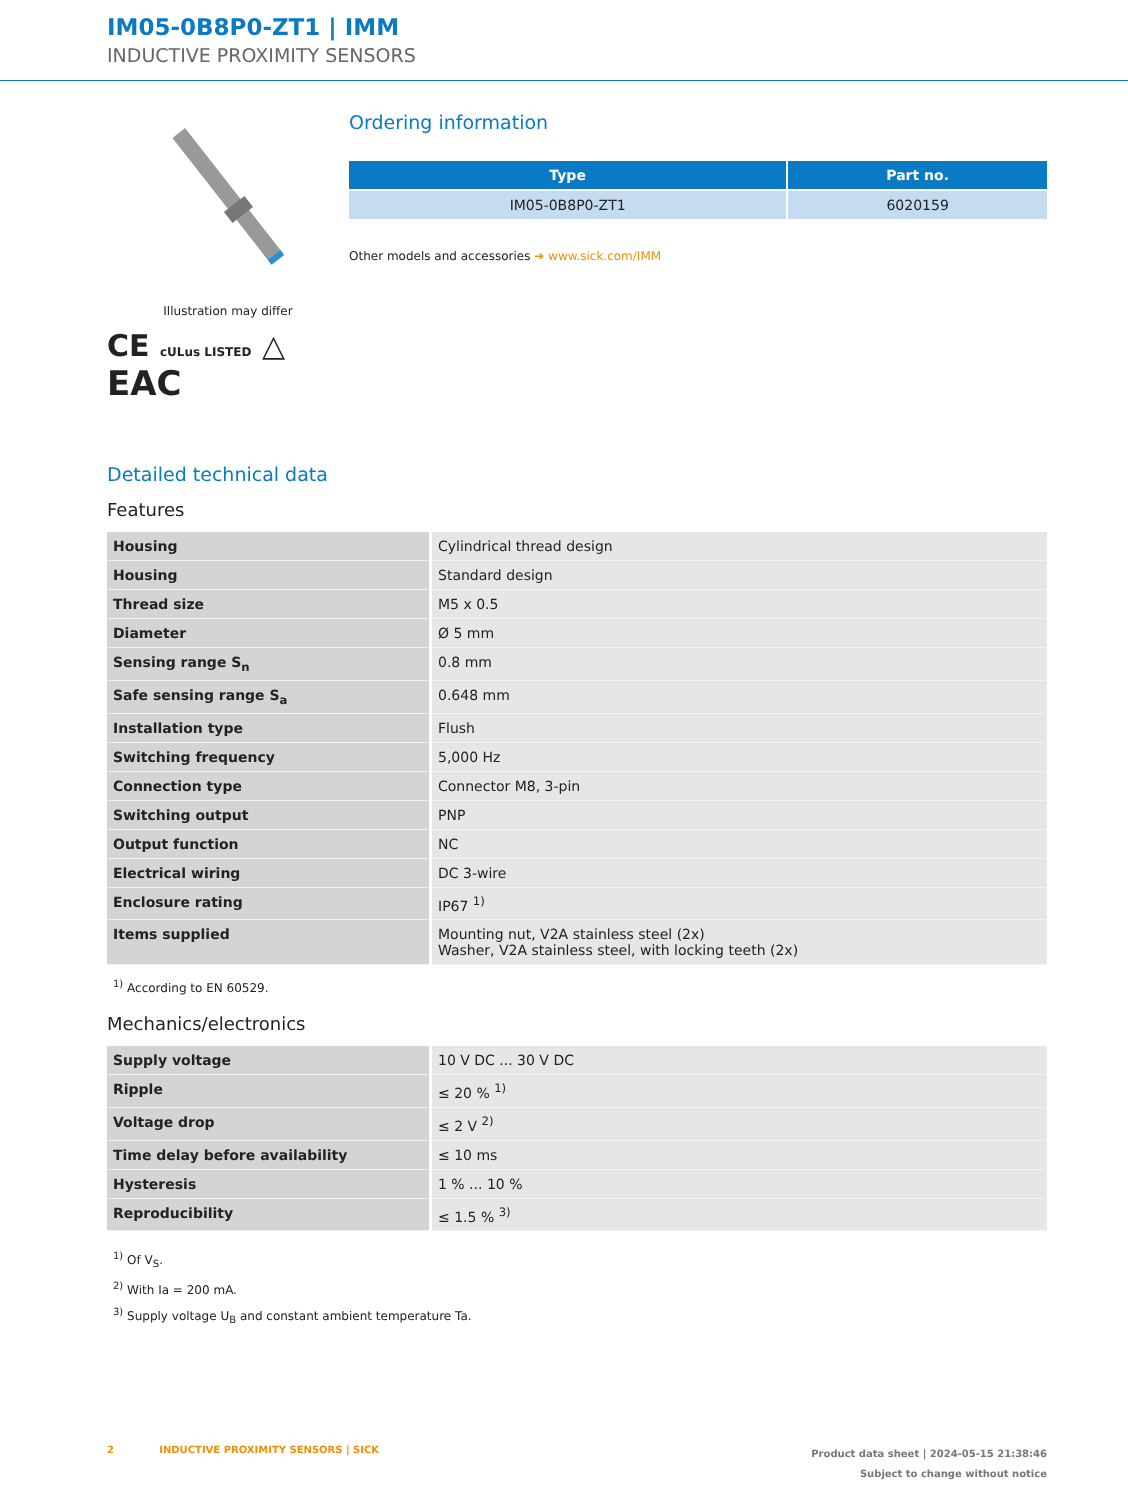IM05-0B8P0-ZT1 | IMM
INDUCTIVE PROXIMITY SENSORS
Illustration may differ
CE cULus LISTED △
EAC
Ordering information
| Type | Part no. |
| --- | --- |
| IM05-0B8P0-ZT1 | 6020159 |
Other models and accessories ➔ www.sick.com/IMM
Detailed technical data
Features
| Housing | Cylindrical thread design |
| Housing | Standard design |
| Thread size | M5 x 0.5 |
| Diameter | Ø 5 mm |
| Sensing range S<sub>n</sub> | 0.8 mm |
| Safe sensing range S<sub>a</sub> | 0.648 mm |
| Installation type | Flush |
| Switching frequency | 5,000 Hz |
| Connection type | Connector M8, 3-pin |
| Switching output | PNP |
| Output function | NC |
| Electrical wiring | DC 3-wire |
| Enclosure rating | IP67 <sup>1)</sup> |
| Items supplied | Mounting nut, V2A stainless steel (2x) Washer, V2A stainless steel, with locking teeth (2x) |
<sup>1)</sup> According to EN 60529.
Mechanics/electronics
| Supply voltage | 10 V DC ... 30 V DC |
| Ripple | ≤ 20 % <sup>1)</sup> |
| Voltage drop | ≤ 2 V <sup>2)</sup> |
| Time delay before availability | ≤ 10 ms |
| Hysteresis | 1 % ... 10 % |
| Reproducibility | ≤ 1.5 % <sup>3)</sup> |
<sup>1)</sup> Of V<sub>S</sub>.
<sup>2)</sup> With Ia = 200 mA.
<sup>3)</sup> Supply voltage U<sub>B</sub> and constant ambient temperature Ta.
2 INDUCTIVE PROXIMITY SENSORS | SICK
Product data sheet | 2024-05-15 21:38:46
Subject to change without notice